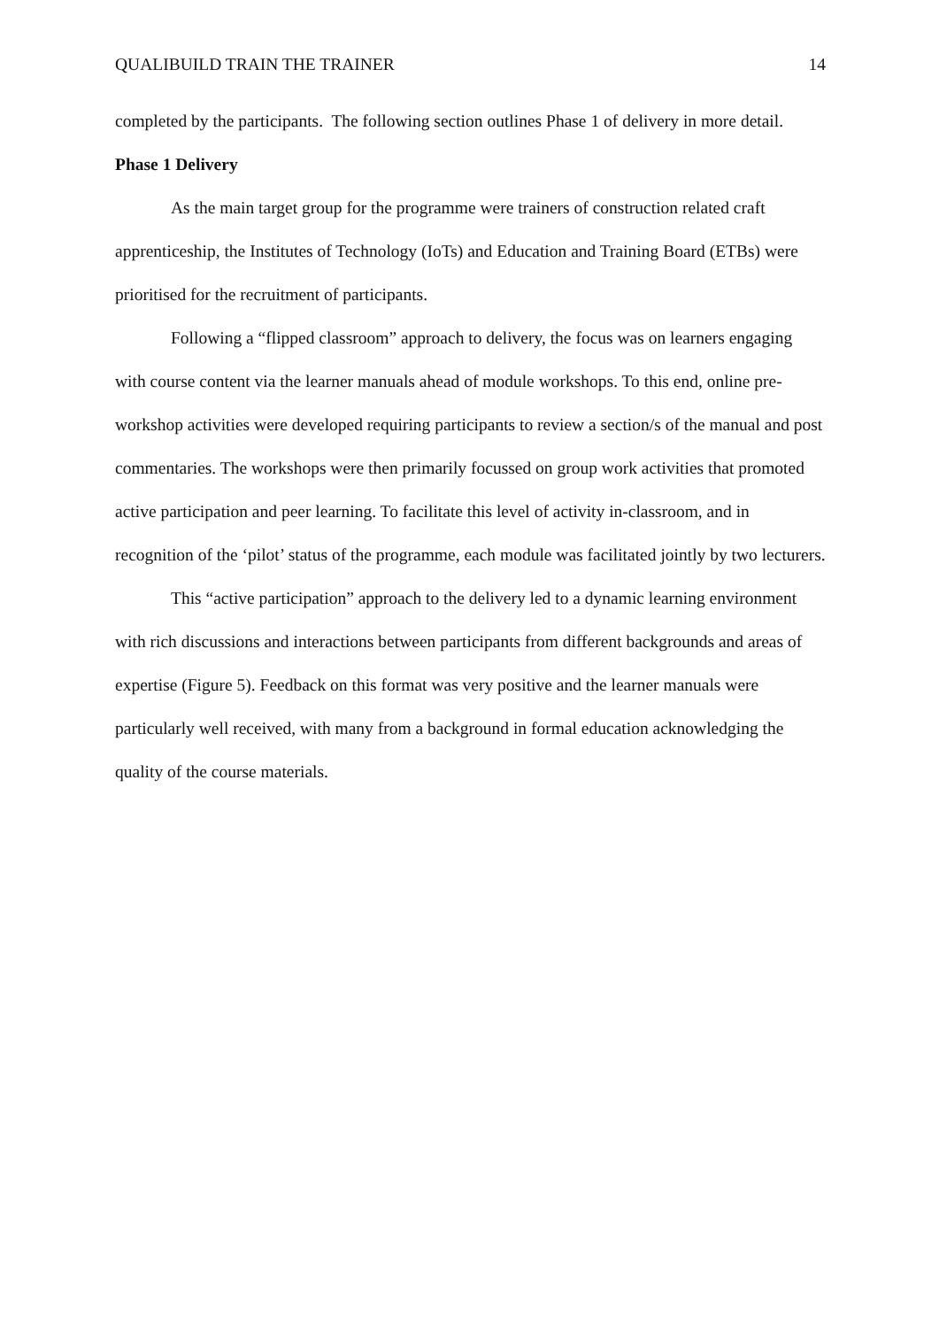QUALIBUILD TRAIN THE TRAINER 14
completed by the participants. The following section outlines Phase 1 of delivery in more detail.
Phase 1 Delivery
As the main target group for the programme were trainers of construction related craft apprenticeship, the Institutes of Technology (IoTs) and Education and Training Board (ETBs) were prioritised for the recruitment of participants.
Following a “flipped classroom” approach to delivery, the focus was on learners engaging with course content via the learner manuals ahead of module workshops. To this end, online pre-workshop activities were developed requiring participants to review a section/s of the manual and post commentaries. The workshops were then primarily focussed on group work activities that promoted active participation and peer learning. To facilitate this level of activity in-classroom, and in recognition of the ‘pilot’ status of the programme, each module was facilitated jointly by two lecturers.
This “active participation” approach to the delivery led to a dynamic learning environment with rich discussions and interactions between participants from different backgrounds and areas of expertise (Figure 5). Feedback on this format was very positive and the learner manuals were particularly well received, with many from a background in formal education acknowledging the quality of the course materials.